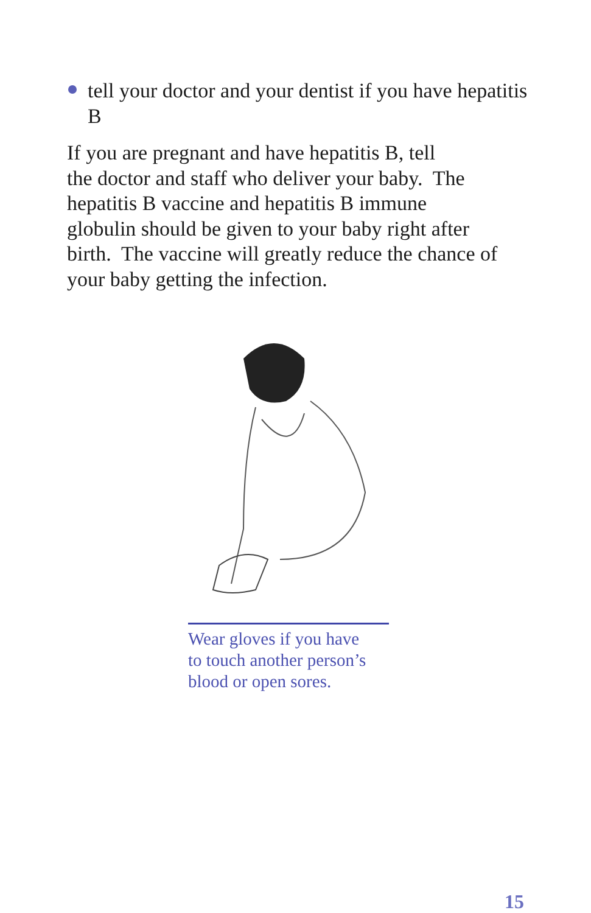tell your doctor and your dentist if you have hepatitis B
If you are pregnant and have hepatitis B, tell
the doctor and staff who deliver your baby. The
hepatitis B vaccine and hepatitis B immune
globulin should be given to your baby right after
birth. The vaccine will greatly reduce the chance of
your baby getting the infection.
Wear gloves if you have
to touch another person’s
blood or open sores.
15